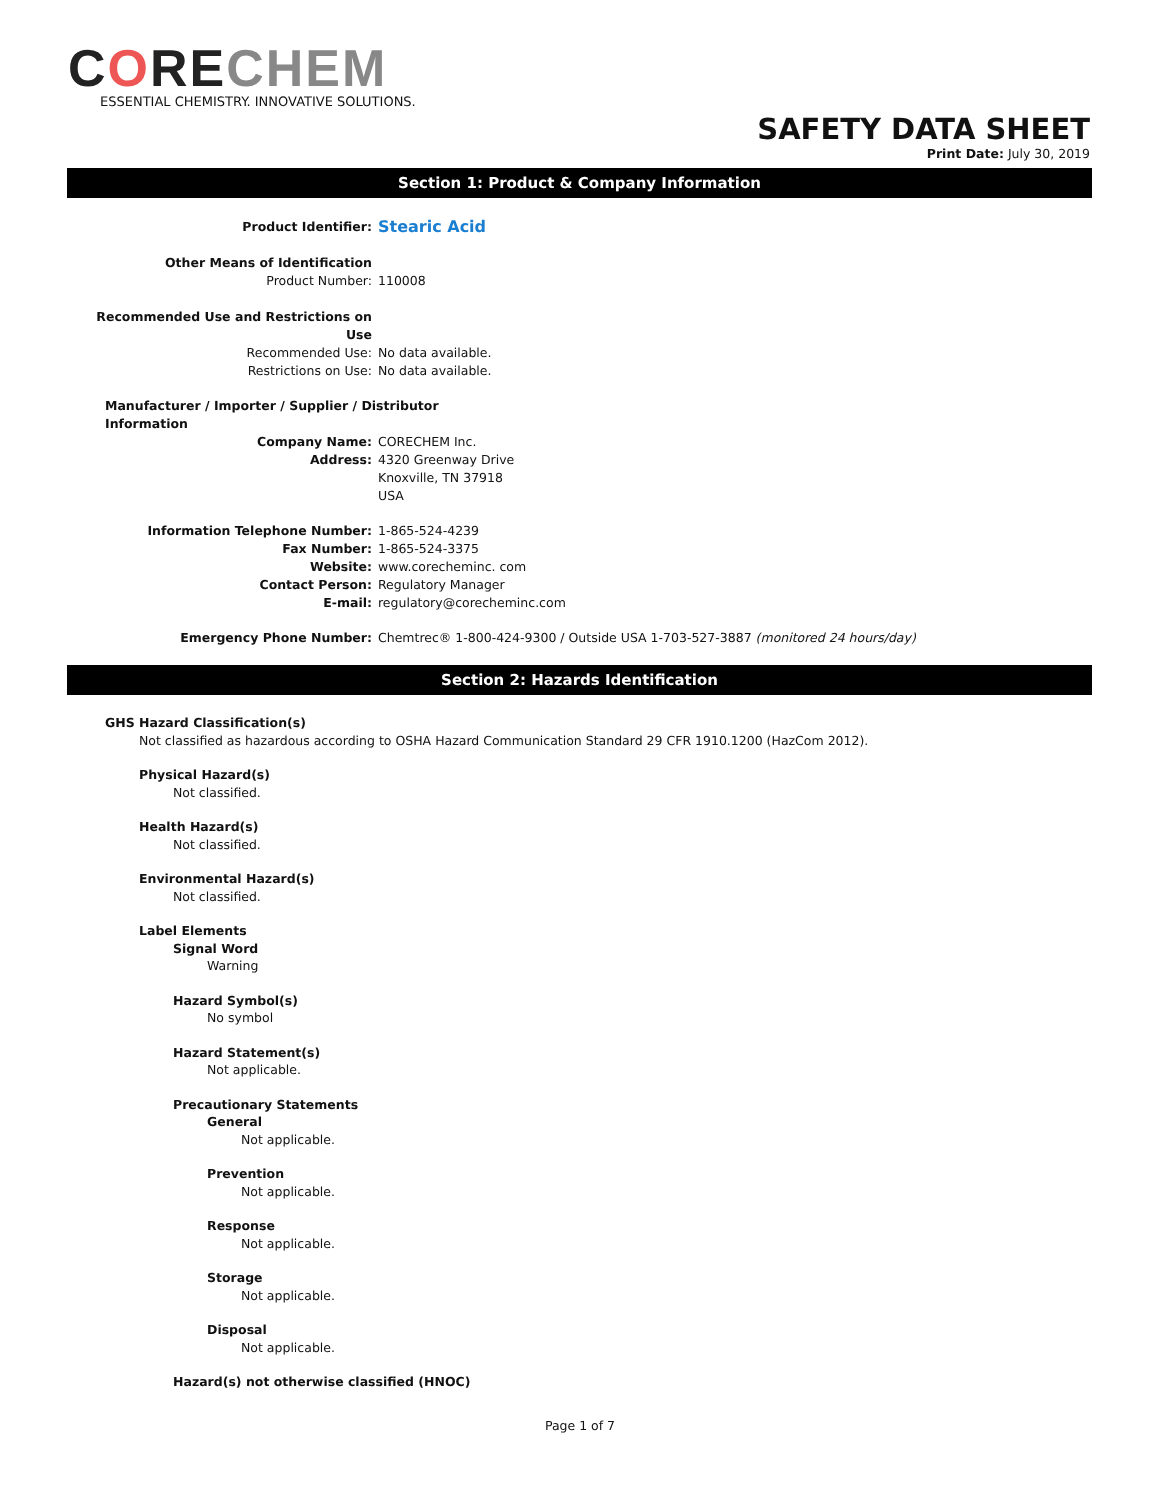CORECHEM
ESSENTIAL CHEMISTRY. INNOVATIVE SOLUTIONS.
SAFETY DATA SHEET
Print Date: July 30, 2019
Section 1: Product & Company Information
Product Identifier:
Stearic Acid
Other Means of Identification
Product Number: 110008
Recommended Use and Restrictions on
Use
Recommended Use: No data available.
Restrictions on Use: No data available.
Manufacturer / Importer / Supplier / Distributor
Information
Company Name: CORECHEM Inc.
Address: 4320 Greenway Drive
Knoxville, TN 37918
USA
Information Telephone Number: 1-865-524-4239
Fax Number: 1-865-524-3375
Website: www.corecheminc. com
Contact Person: Regulatory Manager
E-mail: regulatory@corecheminc.com
Emergency Phone Number: Chemtrec® 1-800-424-9300 / Outside USA 1-703-527-3887 (monitored 24 hours/day)
Section 2: Hazards Identification
GHS Hazard Classification(s)
Not classified as hazardous according to OSHA Hazard Communication Standard 29 CFR 1910.1200 (HazCom 2012).
Physical Hazard(s)
Not classified.
Health Hazard(s)
Not classified.
Environmental Hazard(s)
Not classified.
Label Elements
Signal Word
Warning
Hazard Symbol(s)
No symbol
Hazard Statement(s)
Not applicable.
Precautionary Statements
General
Not applicable.
Prevention
Not applicable.
Response
Not applicable.
Storage
Not applicable.
Disposal
Not applicable.
Hazard(s) not otherwise classified (HNOC)
Page 1 of 7